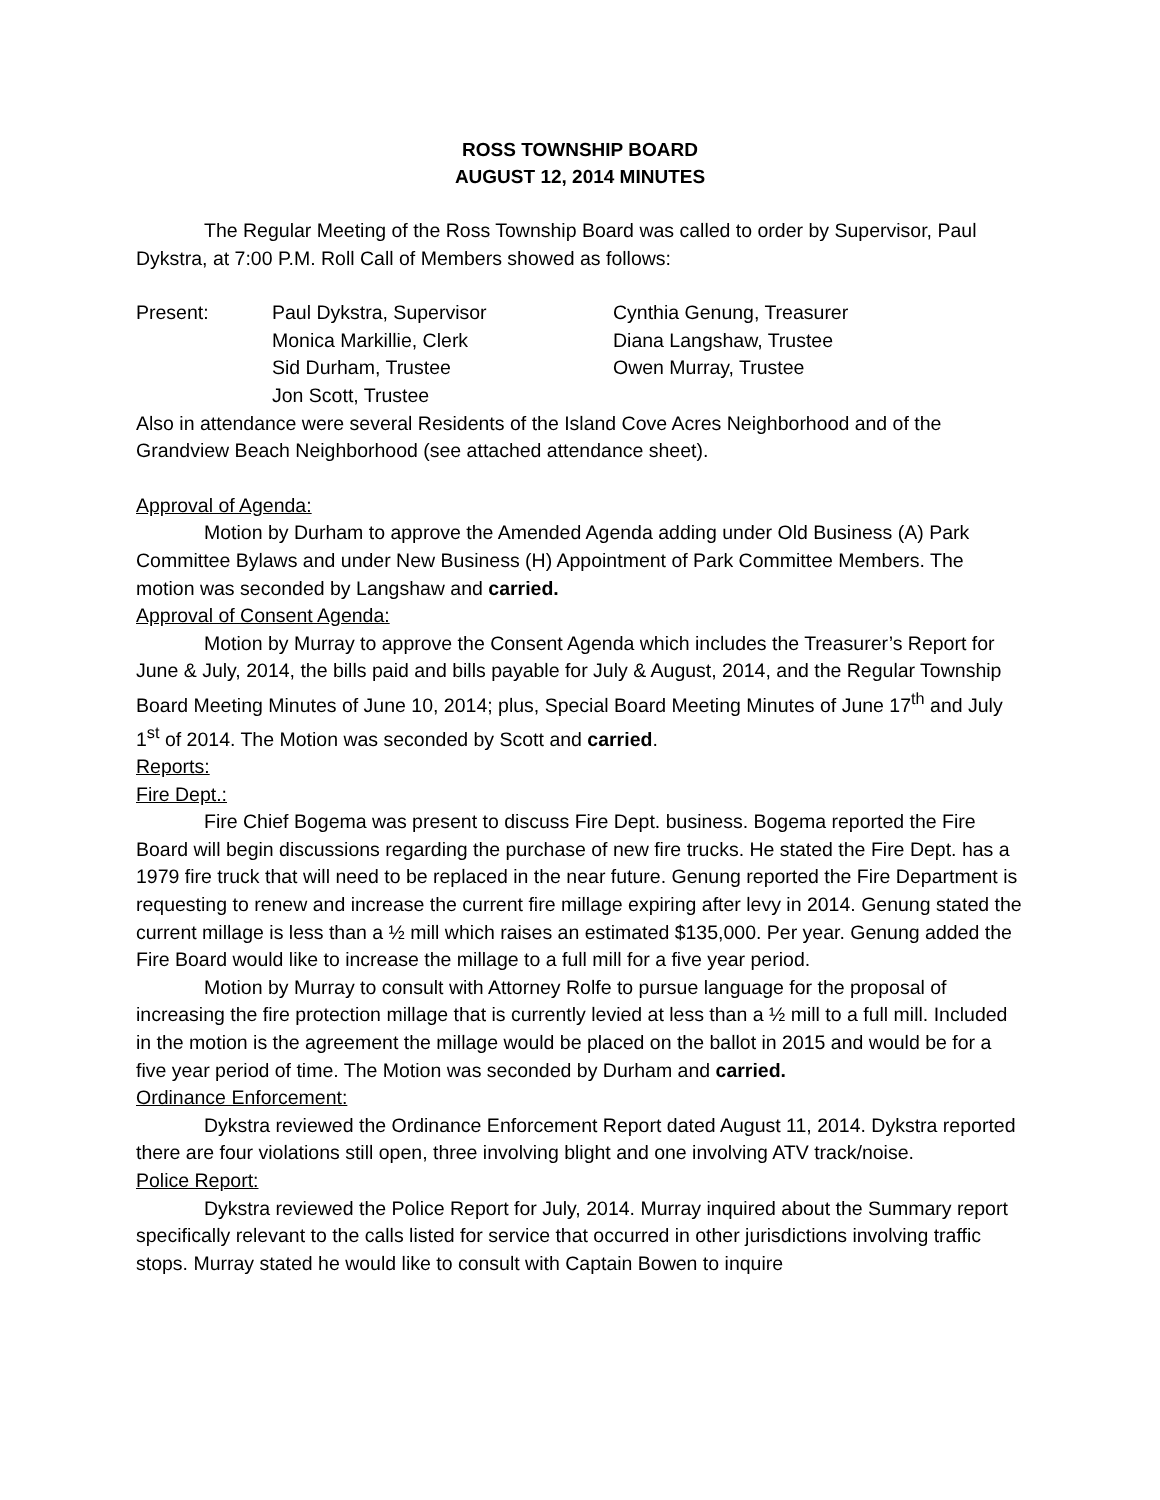ROSS TOWNSHIP BOARD
AUGUST 12, 2014 MINUTES
The Regular Meeting of the Ross Township Board was called to order by Supervisor, Paul Dykstra, at 7:00 P.M. Roll Call of Members showed as follows:
| Present: | Paul Dykstra, Supervisor | Cynthia Genung, Treasurer |
| | Monica Markillie, Clerk | Diana Langshaw, Trustee |
| | Sid Durham, Trustee | Owen Murray, Trustee |
| | Jon Scott, Trustee | |
Also in attendance were several Residents of the Island Cove Acres Neighborhood and of the Grandview Beach Neighborhood (see attached attendance sheet).
Approval of Agenda:
Motion by Durham to approve the Amended Agenda adding under Old Business (A) Park Committee Bylaws and under New Business (H) Appointment of Park Committee Members. The motion was seconded by Langshaw and carried.
Approval of Consent Agenda:
Motion by Murray to approve the Consent Agenda which includes the Treasurer’s Report for June & July, 2014, the bills paid and bills payable for July & August, 2014, and the Regular Township Board Meeting Minutes of June 10, 2014; plus, Special Board Meeting Minutes of June 17<sup>th</sup> and July 1<sup>st</sup> of 2014. The Motion was seconded by Scott and carried.
Reports:
Fire Dept.:
Fire Chief Bogema was present to discuss Fire Dept. business. Bogema reported the Fire Board will begin discussions regarding the purchase of new fire trucks. He stated the Fire Dept. has a 1979 fire truck that will need to be replaced in the near future. Genung reported the Fire Department is requesting to renew and increase the current fire millage expiring after levy in 2014. Genung stated the current millage is less than a ½ mill which raises an estimated $135,000. Per year. Genung added the Fire Board would like to increase the millage to a full mill for a five year period.
Motion by Murray to consult with Attorney Rolfe to pursue language for the proposal of increasing the fire protection millage that is currently levied at less than a ½ mill to a full mill. Included in the motion is the agreement the millage would be placed on the ballot in 2015 and would be for a five year period of time. The Motion was seconded by Durham and carried.
Ordinance Enforcement:
Dykstra reviewed the Ordinance Enforcement Report dated August 11, 2014. Dykstra reported there are four violations still open, three involving blight and one involving ATV track/noise.
Police Report:
Dykstra reviewed the Police Report for July, 2014. Murray inquired about the Summary report specifically relevant to the calls listed for service that occurred in other jurisdictions involving traffic stops. Murray stated he would like to consult with Captain Bowen to inquire